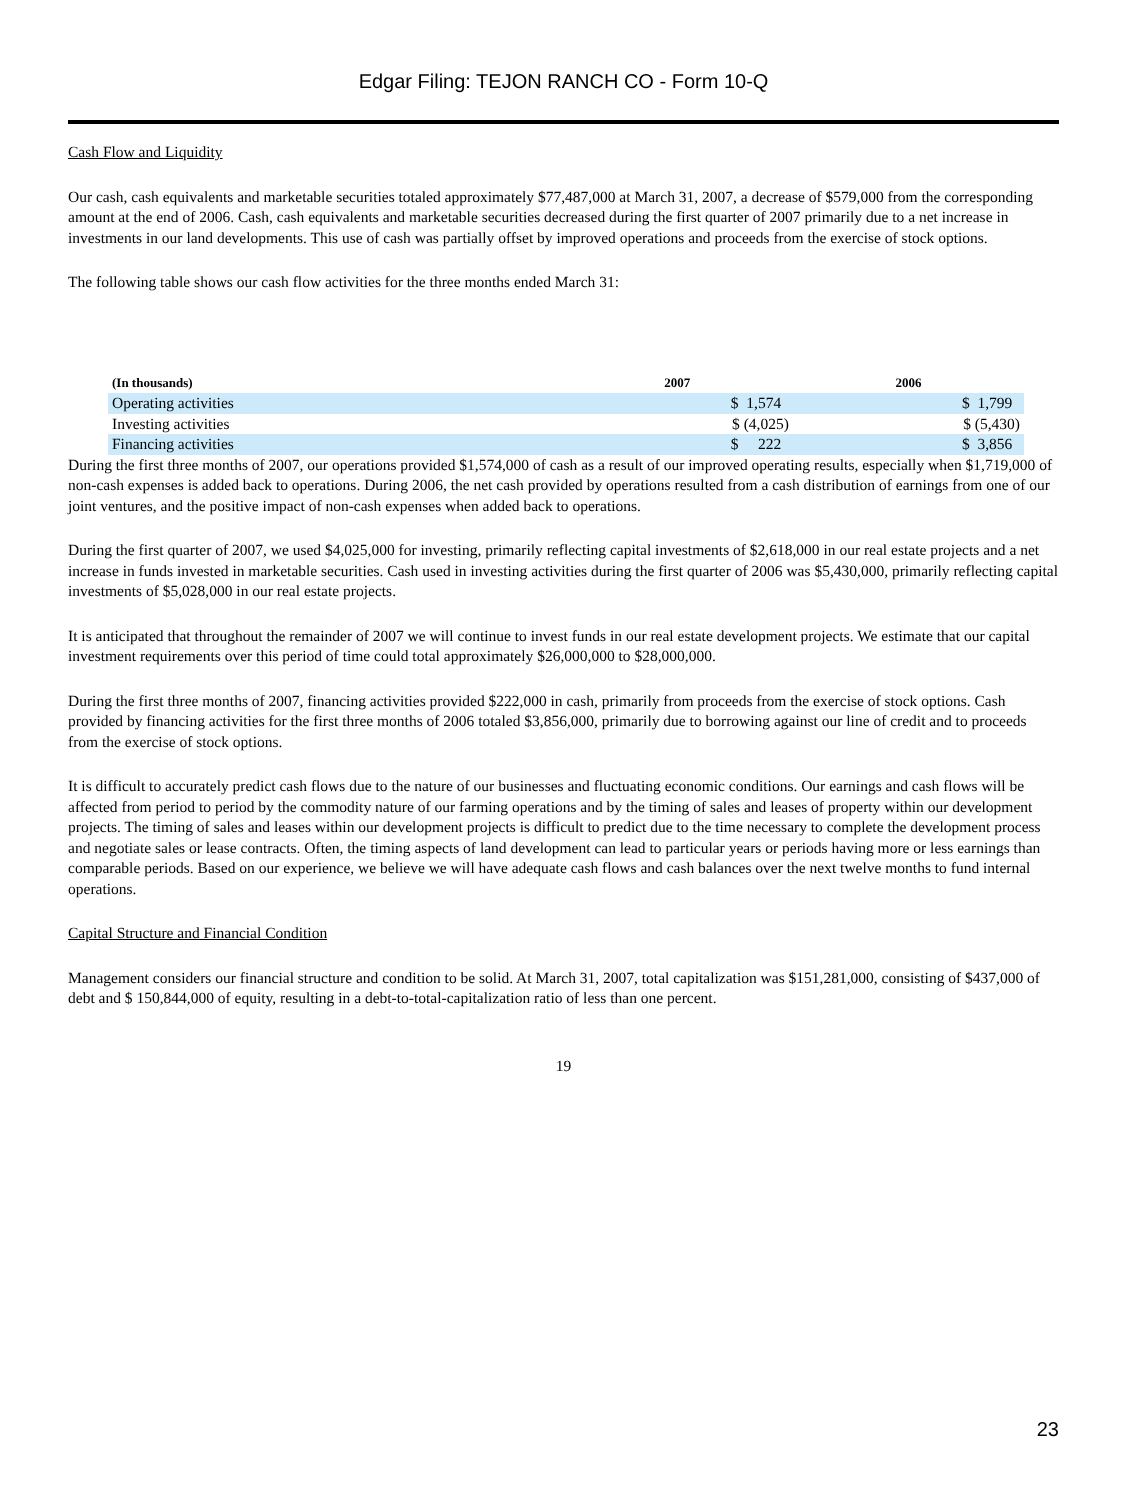Edgar Filing: TEJON RANCH CO - Form 10-Q
Cash Flow and Liquidity
Our cash, cash equivalents and marketable securities totaled approximately $77,487,000 at March 31, 2007, a decrease of $579,000 from the corresponding amount at the end of 2006. Cash, cash equivalents and marketable securities decreased during the first quarter of 2007 primarily due to a net increase in investments in our land developments. This use of cash was partially offset by improved operations and proceeds from the exercise of stock options.
The following table shows our cash flow activities for the three months ended March 31:
| (In thousands) | 2007 | 2006 |
| --- | --- | --- |
| Operating activities | $ 1,574 | $ 1,799 |
| Investing activities | $ (4,025) | $ (5,430) |
| Financing activities | $ 222 | $ 3,856 |
During the first three months of 2007, our operations provided $1,574,000 of cash as a result of our improved operating results, especially when $1,719,000 of non-cash expenses is added back to operations. During 2006, the net cash provided by operations resulted from a cash distribution of earnings from one of our joint ventures, and the positive impact of non-cash expenses when added back to operations.
During the first quarter of 2007, we used $4,025,000 for investing, primarily reflecting capital investments of $2,618,000 in our real estate projects and a net increase in funds invested in marketable securities. Cash used in investing activities during the first quarter of 2006 was $5,430,000, primarily reflecting capital investments of $5,028,000 in our real estate projects.
It is anticipated that throughout the remainder of 2007 we will continue to invest funds in our real estate development projects. We estimate that our capital investment requirements over this period of time could total approximately $26,000,000 to $28,000,000.
During the first three months of 2007, financing activities provided $222,000 in cash, primarily from proceeds from the exercise of stock options. Cash provided by financing activities for the first three months of 2006 totaled $3,856,000, primarily due to borrowing against our line of credit and to proceeds from the exercise of stock options.
It is difficult to accurately predict cash flows due to the nature of our businesses and fluctuating economic conditions. Our earnings and cash flows will be affected from period to period by the commodity nature of our farming operations and by the timing of sales and leases of property within our development projects. The timing of sales and leases within our development projects is difficult to predict due to the time necessary to complete the development process and negotiate sales or lease contracts. Often, the timing aspects of land development can lead to particular years or periods having more or less earnings than comparable periods. Based on our experience, we believe we will have adequate cash flows and cash balances over the next twelve months to fund internal operations.
Capital Structure and Financial Condition
Management considers our financial structure and condition to be solid. At March 31, 2007, total capitalization was $151,281,000, consisting of $437,000 of debt and $ 150,844,000 of equity, resulting in a debt-to-total-capitalization ratio of less than one percent.
19
23